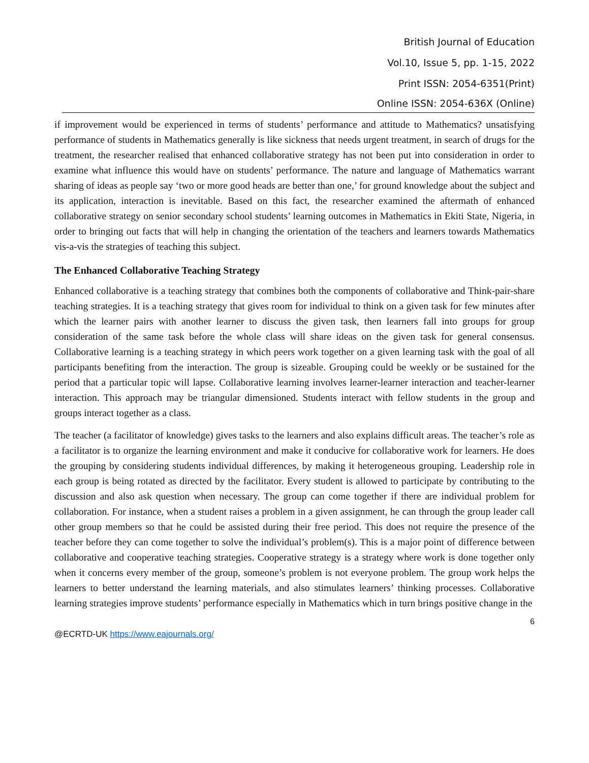British Journal of Education
Vol.10, Issue 5, pp. 1-15, 2022
Print ISSN: 2054-6351(Print)
Online ISSN: 2054-636X (Online)
if improvement would be experienced in terms of students’ performance and attitude to Mathematics? unsatisfying performance of students in Mathematics generally is like sickness that needs urgent treatment, in search of drugs for the treatment, the researcher realised that enhanced collaborative strategy has not been put into consideration in order to examine what influence this would have on students’ performance. The nature and language of Mathematics warrant sharing of ideas as people say ‘two or more good heads are better than one,’ for ground knowledge about the subject and its application, interaction is inevitable. Based on this fact, the researcher examined the aftermath of enhanced collaborative strategy on senior secondary school students’ learning outcomes in Mathematics in Ekiti State, Nigeria, in order to bringing out facts that will help in changing the orientation of the teachers and learners towards Mathematics vis-a-vis the strategies of teaching this subject.
The Enhanced Collaborative Teaching Strategy
Enhanced collaborative is a teaching strategy that combines both the components of collaborative and Think-pair-share teaching strategies. It is a teaching strategy that gives room for individual to think on a given task for few minutes after which the learner pairs with another learner to discuss the given task, then learners fall into groups for group consideration of the same task before the whole class will share ideas on the given task for general consensus. Collaborative learning is a teaching strategy in which peers work together on a given learning task with the goal of all participants benefiting from the interaction. The group is sizeable. Grouping could be weekly or be sustained for the period that a particular topic will lapse. Collaborative learning involves learner-learner interaction and teacher-learner interaction. This approach may be triangular dimensioned. Students interact with fellow students in the group and groups interact together as a class.
The teacher (a facilitator of knowledge) gives tasks to the learners and also explains difficult areas. The teacher’s role as a facilitator is to organize the learning environment and make it conducive for collaborative work for learners. He does the grouping by considering students individual differences, by making it heterogeneous grouping. Leadership role in each group is being rotated as directed by the facilitator. Every student is allowed to participate by contributing to the discussion and also ask question when necessary. The group can come together if there are individual problem for collaboration. For instance, when a student raises a problem in a given assignment, he can through the group leader call other group members so that he could be assisted during their free period. This does not require the presence of the teacher before they can come together to solve the individual’s problem(s). This is a major point of difference between collaborative and cooperative teaching strategies. Cooperative strategy is a strategy where work is done together only when it concerns every member of the group, someone’s problem is not everyone problem. The group work helps the learners to better understand the learning materials, and also stimulates learners’ thinking processes. Collaborative learning strategies improve students’ performance especially in Mathematics which in turn brings positive change in the
6
@ECRTD-UK https://www.eajournals.org/